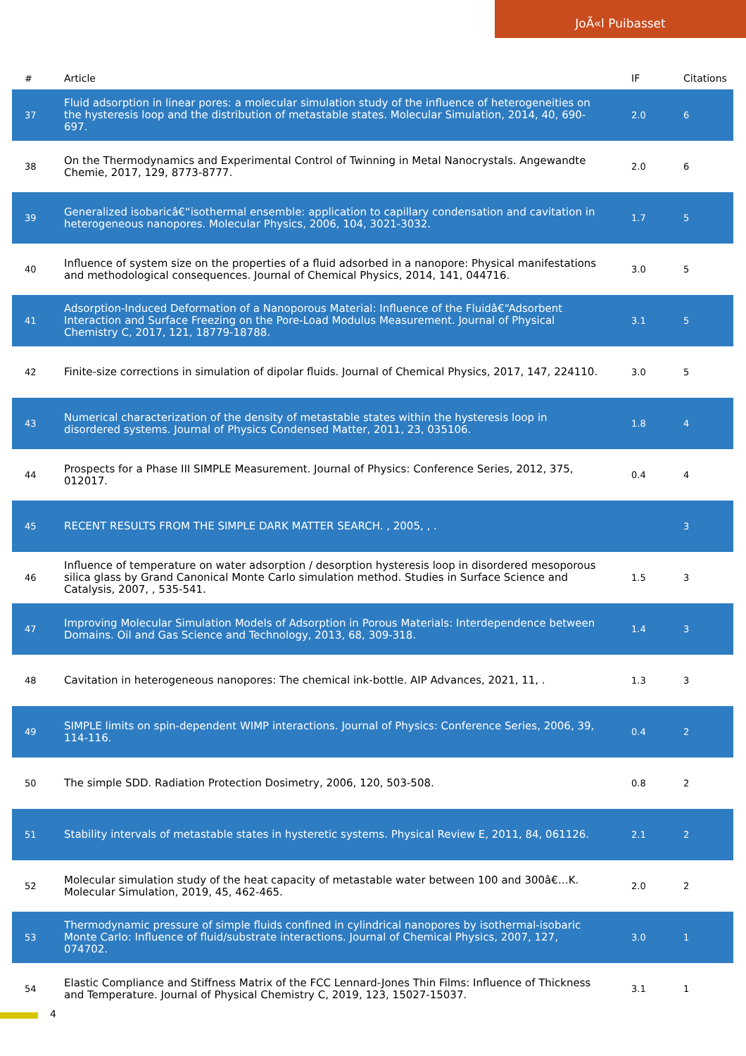JoÃ«l Puibasset
| # | Article | IF | Citations |
| --- | --- | --- | --- |
| 37 | Fluid adsorption in linear pores: a molecular simulation study of the influence of heterogeneities on the hysteresis loop and the distribution of metastable states. Molecular Simulation, 2014, 40, 690-697. | 2.0 | 6 |
| 38 | On the Thermodynamics and Experimental Control of Twinning in Metal Nanocrystals. Angewandte Chemie, 2017, 129, 8773-8777. | 2.0 | 6 |
| 39 | Generalized isobaricâ€“isothermal ensemble: application to capillary condensation and cavitation in heterogeneous nanopores. Molecular Physics, 2006, 104, 3021-3032. | 1.7 | 5 |
| 40 | Influence of system size on the properties of a fluid adsorbed in a nanopore: Physical manifestations and methodological consequences. Journal of Chemical Physics, 2014, 141, 044716. | 3.0 | 5 |
| 41 | Adsorption-Induced Deformation of a Nanoporous Material: Influence of the Fluidâ€“Adsorbent Interaction and Surface Freezing on the Pore-Load Modulus Measurement. Journal of Physical Chemistry C, 2017, 121, 18779-18788. | 3.1 | 5 |
| 42 | Finite-size corrections in simulation of dipolar fluids. Journal of Chemical Physics, 2017, 147, 224110. | 3.0 | 5 |
| 43 | Numerical characterization of the density of metastable states within the hysteresis loop in disordered systems. Journal of Physics Condensed Matter, 2011, 23, 035106. | 1.8 | 4 |
| 44 | Prospects for a Phase III SIMPLE Measurement. Journal of Physics: Conference Series, 2012, 375, 012017. | 0.4 | 4 |
| 45 | RECENT RESULTS FROM THE SIMPLE DARK MATTER SEARCH. , 2005, , . | | 3 |
| 46 | Influence of temperature on water adsorption / desorption hysteresis loop in disordered mesoporous silica glass by Grand Canonical Monte Carlo simulation method. Studies in Surface Science and Catalysis, 2007, , 535-541. | 1.5 | 3 |
| 47 | Improving Molecular Simulation Models of Adsorption in Porous Materials: Interdependence between Domains. Oil and Gas Science and Technology, 2013, 68, 309-318. | 1.4 | 3 |
| 48 | Cavitation in heterogeneous nanopores: The chemical ink-bottle. AIP Advances, 2021, 11, . | 1.3 | 3 |
| 49 | SIMPLE limits on spin-dependent WIMP interactions. Journal of Physics: Conference Series, 2006, 39, 114-116. | 0.4 | 2 |
| 50 | The simple SDD. Radiation Protection Dosimetry, 2006, 120, 503-508. | 0.8 | 2 |
| 51 | Stability intervals of metastable states in hysteretic systems. Physical Review E, 2011, 84, 061126. | 2.1 | 2 |
| 52 | Molecular simulation study of the heat capacity of metastable water between 100 and 300â€…K. Molecular Simulation, 2019, 45, 462-465. | 2.0 | 2 |
| 53 | Thermodynamic pressure of simple fluids confined in cylindrical nanopores by isothermal-isobaric Monte Carlo: Influence of fluid/substrate interactions. Journal of Chemical Physics, 2007, 127, 074702. | 3.0 | 1 |
| 54 | Elastic Compliance and Stiffness Matrix of the FCC Lennard-Jones Thin Films: Influence of Thickness and Temperature. Journal of Physical Chemistry C, 2019, 123, 15027-15037. | 3.1 | 1 |
4